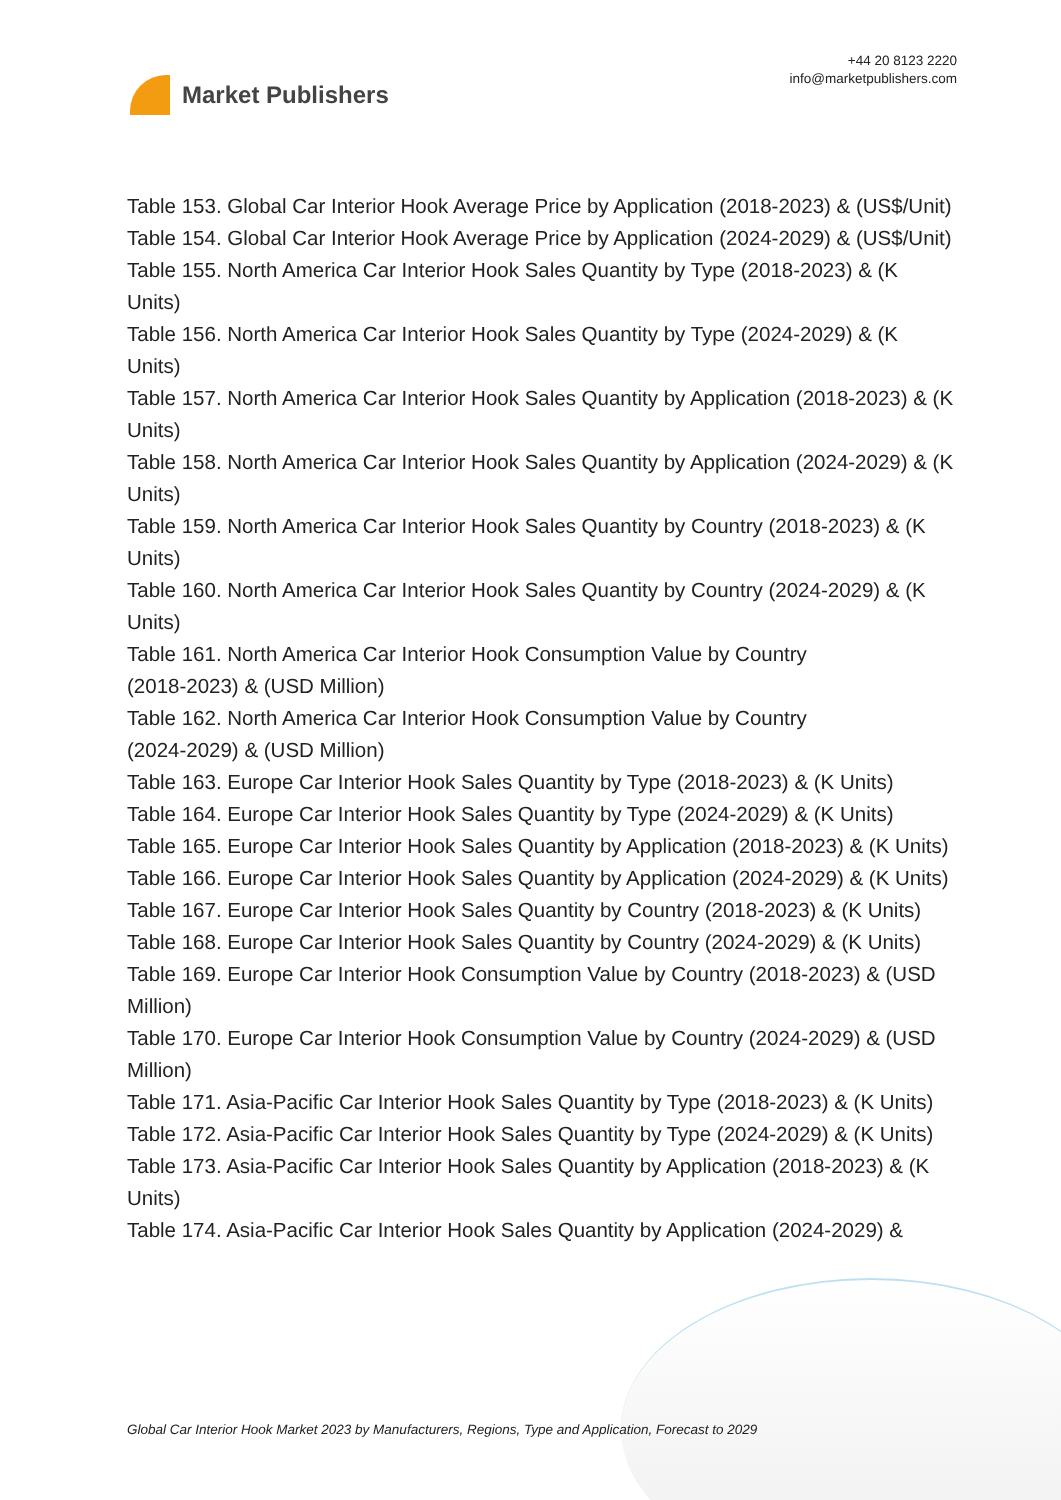Market Publishers
+44 20 8123 2220
info@marketpublishers.com
Table 153. Global Car Interior Hook Average Price by Application (2018-2023) & (US$/Unit)
Table 154. Global Car Interior Hook Average Price by Application (2024-2029) & (US$/Unit)
Table 155. North America Car Interior Hook Sales Quantity by Type (2018-2023) & (K Units)
Table 156. North America Car Interior Hook Sales Quantity by Type (2024-2029) & (K Units)
Table 157. North America Car Interior Hook Sales Quantity by Application (2018-2023) & (K Units)
Table 158. North America Car Interior Hook Sales Quantity by Application (2024-2029) & (K Units)
Table 159. North America Car Interior Hook Sales Quantity by Country (2018-2023) & (K Units)
Table 160. North America Car Interior Hook Sales Quantity by Country (2024-2029) & (K Units)
Table 161. North America Car Interior Hook Consumption Value by Country
(2018-2023) & (USD Million)
Table 162. North America Car Interior Hook Consumption Value by Country
(2024-2029) & (USD Million)
Table 163. Europe Car Interior Hook Sales Quantity by Type (2018-2023) & (K Units)
Table 164. Europe Car Interior Hook Sales Quantity by Type (2024-2029) & (K Units)
Table 165. Europe Car Interior Hook Sales Quantity by Application (2018-2023) & (K Units)
Table 166. Europe Car Interior Hook Sales Quantity by Application (2024-2029) & (K Units)
Table 167. Europe Car Interior Hook Sales Quantity by Country (2018-2023) & (K Units)
Table 168. Europe Car Interior Hook Sales Quantity by Country (2024-2029) & (K Units)
Table 169. Europe Car Interior Hook Consumption Value by Country (2018-2023) & (USD Million)
Table 170. Europe Car Interior Hook Consumption Value by Country (2024-2029) & (USD Million)
Table 171. Asia-Pacific Car Interior Hook Sales Quantity by Type (2018-2023) & (K Units)
Table 172. Asia-Pacific Car Interior Hook Sales Quantity by Type (2024-2029) & (K Units)
Table 173. Asia-Pacific Car Interior Hook Sales Quantity by Application (2018-2023) & (K Units)
Table 174. Asia-Pacific Car Interior Hook Sales Quantity by Application (2024-2029) &
Global Car Interior Hook Market 2023 by Manufacturers, Regions, Type and Application, Forecast to 2029